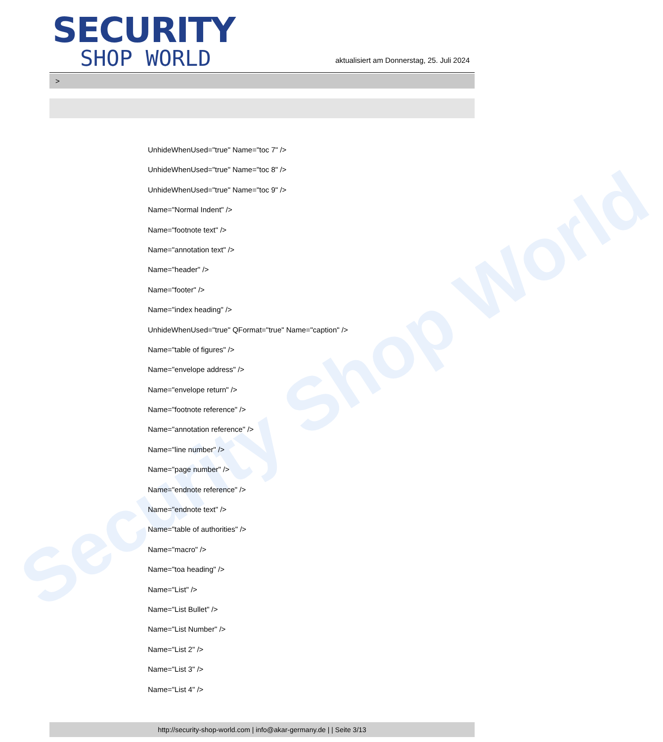Security Shop World
SECURITY
SHOP WORLD
aktualisiert am Donnerstag, 25. Juli 2024
>
UnhideWhenUsed="true" Name="toc 7" />
UnhideWhenUsed="true" Name="toc 8" />
UnhideWhenUsed="true" Name="toc 9" />
Name="Normal Indent" />
Name="footnote text" />
Name="annotation text" />
Name="header" />
Name="footer" />
Name="index heading" />
UnhideWhenUsed="true" QFormat="true" Name="caption" />
Name="table of figures" />
Name="envelope address" />
Name="envelope return" />
Name="footnote reference" />
Name="annotation reference" />
Name="line number" />
Name="page number" />
Name="endnote reference" />
Name="endnote text" />
Name="table of authorities" />
Name="macro" />
Name="toa heading" />
Name="List" />
Name="List Bullet" />
Name="List Number" />
Name="List 2" />
Name="List 3" />
Name="List 4" />
http://security-shop-world.com | info@akar-germany.de | | Seite 3/13